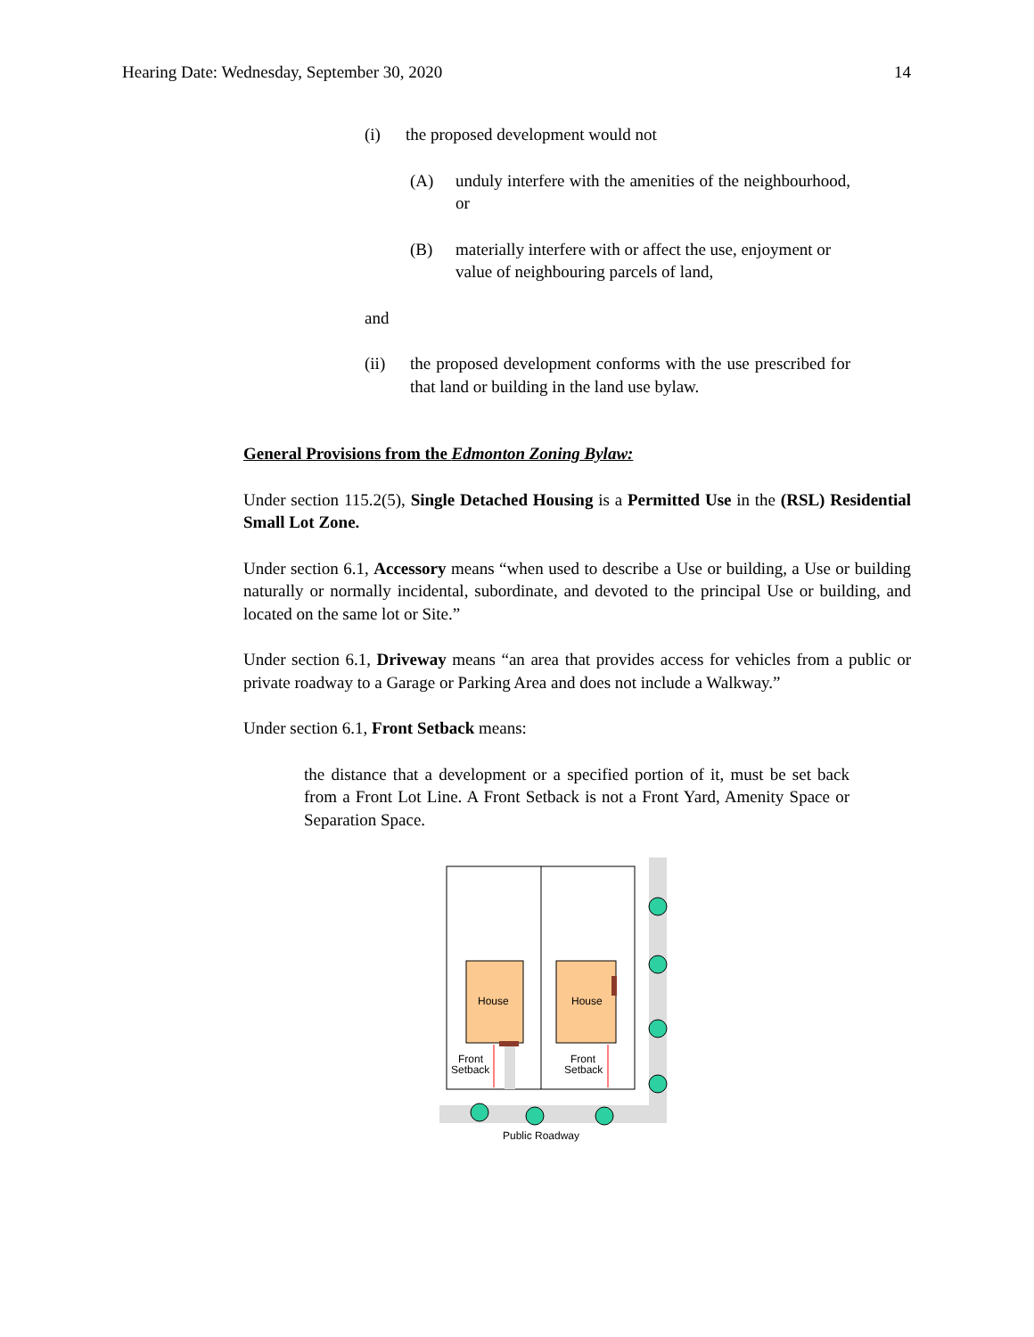Hearing Date: Wednesday, September 30, 2020 14
(i) the proposed development would not
(A) unduly interfere with the amenities of the neighbourhood, or
(B) materially interfere with or affect the use, enjoyment or value of neighbouring parcels of land,
and
(ii) the proposed development conforms with the use prescribed for that land or building in the land use bylaw.
General Provisions from the Edmonton Zoning Bylaw:
Under section 115.2(5), Single Detached Housing is a Permitted Use in the (RSL) Residential Small Lot Zone.
Under section 6.1, Accessory means “when used to describe a Use or building, a Use or building naturally or normally incidental, subordinate, and devoted to the principal Use or building, and located on the same lot or Site.”
Under section 6.1, Driveway means “an area that provides access for vehicles from a public or private roadway to a Garage or Parking Area and does not include a Walkway.”
Under section 6.1, Front Setback means:
the distance that a development or a specified portion of it, must be set back from a Front Lot Line. A Front Setback is not a Front Yard, Amenity Space or Separation Space.
House
House
Front
Setback
Front
Setback
Public Roadway